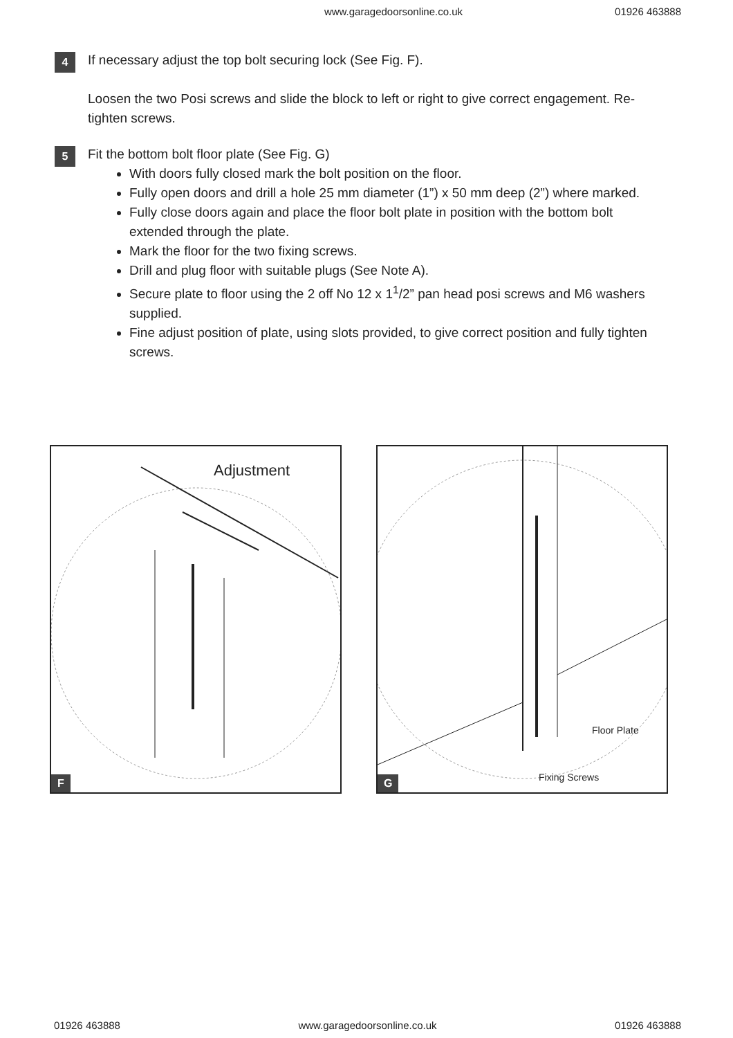www.garagedoorsonline.co.uk 01926 463888
4
If necessary adjust the top bolt securing lock (See Fig. F).
Loosen the two Posi screws and slide the block to left or right to give correct engagement. Re-tighten screws.
5
Fit the bottom bolt floor plate (See Fig. G)
With doors fully closed mark the bolt position on the floor.
Fully open doors and drill a hole 25 mm diameter (1”) x 50 mm deep (2”) where marked.
Fully close doors again and place the floor bolt plate in position with the bottom bolt extended through the plate.
Mark the floor for the two fixing screws.
Drill and plug floor with suitable plugs (See Note A).
Secure plate to floor using the 2 off No 12 x 1<sup>1</sup>/2” pan head posi screws and M6 washers supplied.
Fine adjust position of plate, using slots provided, to give correct position and fully tighten screws.
Adjustment
F
Floor Plate
Fixing Screws
G
01926 463888 www.garagedoorsonline.co.uk 01926 463888